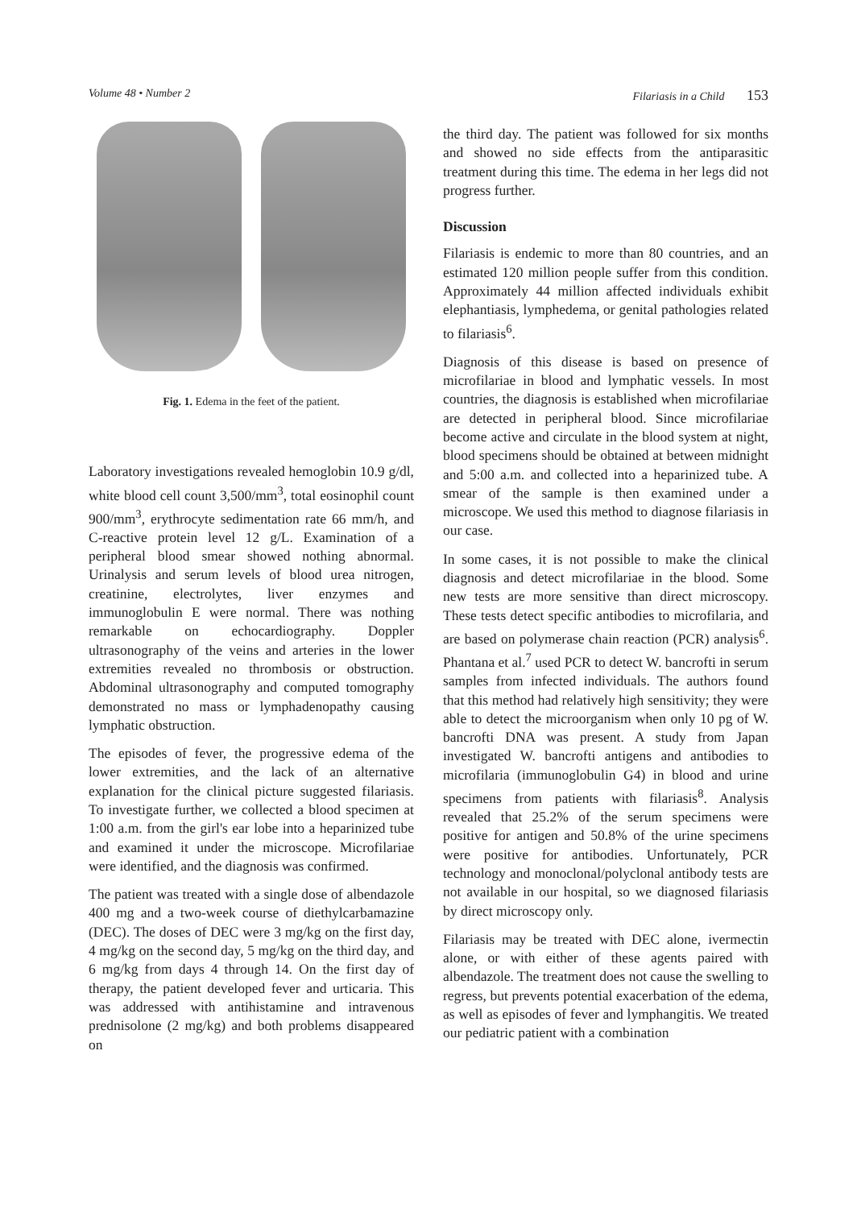Volume 48 • Number 2 Filariasis in a Child 153
Fig. 1. Edema in the feet of the patient.
Laboratory investigations revealed hemoglobin 10.9 g/dl, white blood cell count 3,500/mm<sup>3</sup>, total eosinophil count 900/mm<sup>3</sup>, erythrocyte sedimentation rate 66 mm/h, and C-reactive protein level 12 g/L. Examination of a peripheral blood smear showed nothing abnormal. Urinalysis and serum levels of blood urea nitrogen, creatinine, electrolytes, liver enzymes and immunoglobulin E were normal. There was nothing remarkable on echocardiography. Doppler ultrasonography of the veins and arteries in the lower extremities revealed no thrombosis or obstruction. Abdominal ultrasonography and computed tomography demonstrated no mass or lymphadenopathy causing lymphatic obstruction.
The episodes of fever, the progressive edema of the lower extremities, and the lack of an alternative explanation for the clinical picture suggested filariasis. To investigate further, we collected a blood specimen at 1:00 a.m. from the girl's ear lobe into a heparinized tube and examined it under the microscope. Microfilariae were identified, and the diagnosis was confirmed.
The patient was treated with a single dose of albendazole 400 mg and a two-week course of diethylcarbamazine (DEC). The doses of DEC were 3 mg/kg on the first day, 4 mg/kg on the second day, 5 mg/kg on the third day, and 6 mg/kg from days 4 through 14. On the first day of therapy, the patient developed fever and urticaria. This was addressed with antihistamine and intravenous prednisolone (2 mg/kg) and both problems disappeared on
the third day. The patient was followed for six months and showed no side effects from the antiparasitic treatment during this time. The edema in her legs did not progress further.
Discussion
Filariasis is endemic to more than 80 countries, and an estimated 120 million people suffer from this condition. Approximately 44 million affected individuals exhibit elephantiasis, lymphedema, or genital pathologies related to filariasis<sup>6</sup>.
Diagnosis of this disease is based on presence of microfilariae in blood and lymphatic vessels. In most countries, the diagnosis is established when microfilariae are detected in peripheral blood. Since microfilariae become active and circulate in the blood system at night, blood specimens should be obtained at between midnight and 5:00 a.m. and collected into a heparinized tube. A smear of the sample is then examined under a microscope. We used this method to diagnose filariasis in our case.
In some cases, it is not possible to make the clinical diagnosis and detect microfilariae in the blood. Some new tests are more sensitive than direct microscopy. These tests detect specific antibodies to microfilaria, and are based on polymerase chain reaction (PCR) analysis<sup>6</sup>. Phantana et al.<sup>7</sup> used PCR to detect W. bancrofti in serum samples from infected individuals. The authors found that this method had relatively high sensitivity; they were able to detect the microorganism when only 10 pg of W. bancrofti DNA was present. A study from Japan investigated W. bancrofti antigens and antibodies to microfilaria (immunoglobulin G4) in blood and urine specimens from patients with filariasis<sup>8</sup>. Analysis revealed that 25.2% of the serum specimens were positive for antigen and 50.8% of the urine specimens were positive for antibodies. Unfortunately, PCR technology and monoclonal/polyclonal antibody tests are not available in our hospital, so we diagnosed filariasis by direct microscopy only.
Filariasis may be treated with DEC alone, ivermectin alone, or with either of these agents paired with albendazole. The treatment does not cause the swelling to regress, but prevents potential exacerbation of the edema, as well as episodes of fever and lymphangitis. We treated our pediatric patient with a combination